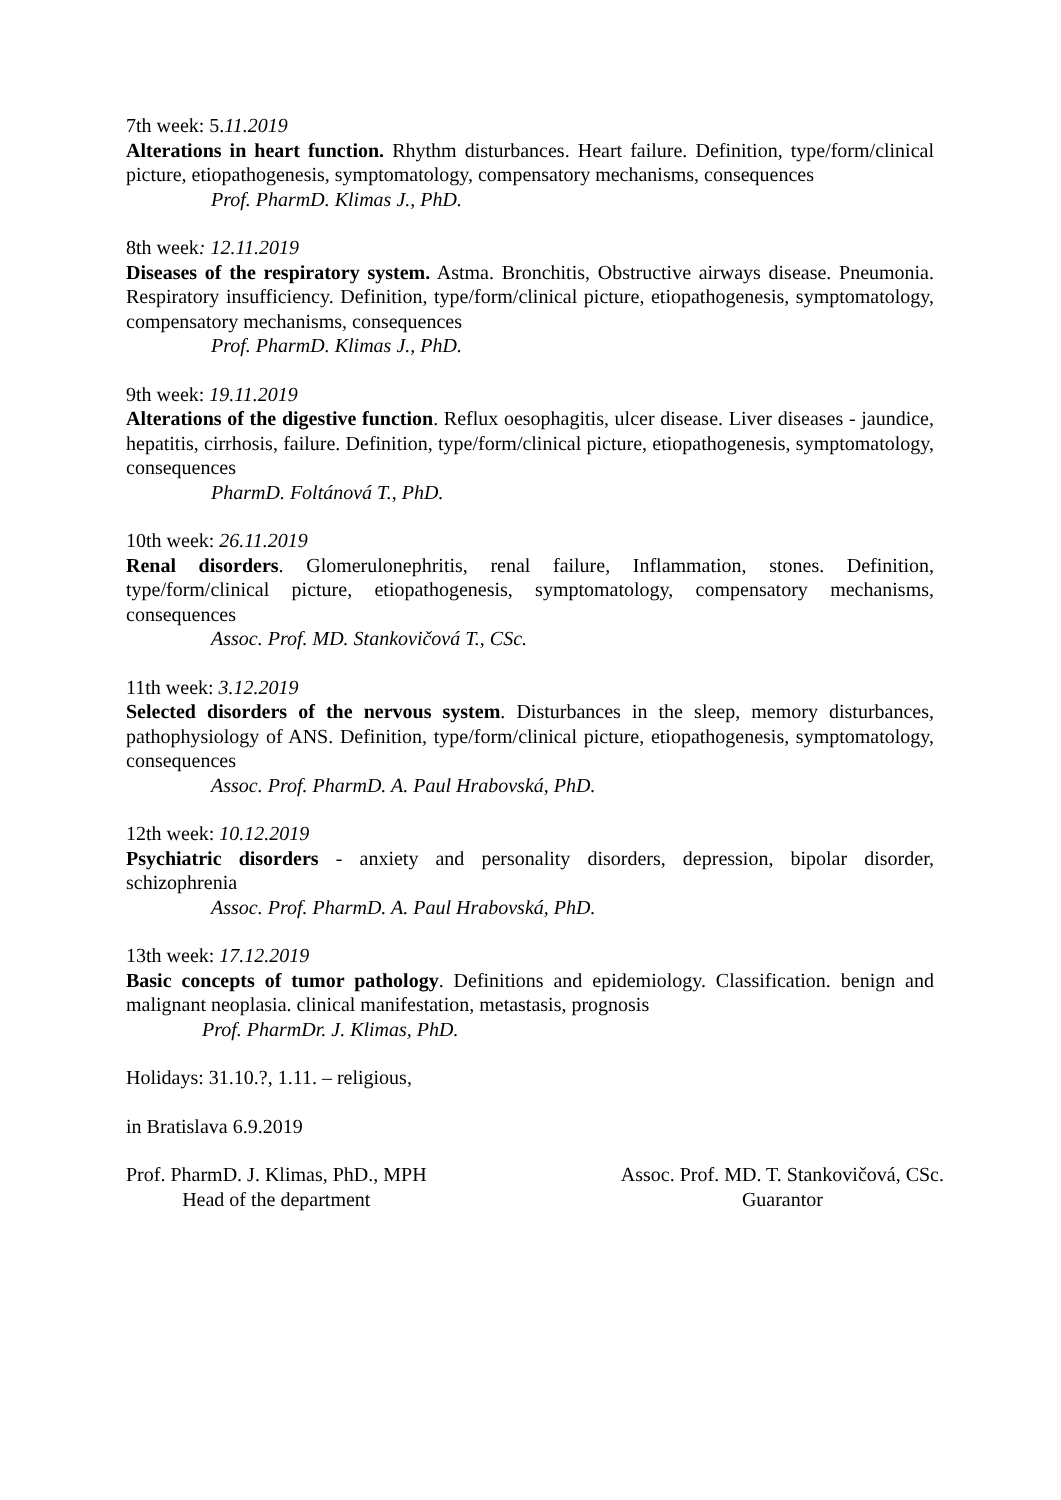7th week: 5.11.2019
Alterations in heart function. Rhythm disturbances. Heart failure. Definition, type/form/clinical picture, etiopathogenesis, symptomatology, compensatory mechanisms, consequences
Prof. PharmD. Klimas J., PhD.
8th week: 12.11.2019
Diseases of the respiratory system. Astma. Bronchitis, Obstructive airways disease. Pneumonia. Respiratory insufficiency. Definition, type/form/clinical picture, etiopathogenesis, symptomatology, compensatory mechanisms, consequences
Prof. PharmD. Klimas J., PhD.
9th week: 19.11.2019
Alterations of the digestive function. Reflux oesophagitis, ulcer disease. Liver diseases - jaundice, hepatitis, cirrhosis, failure. Definition, type/form/clinical picture, etiopathogenesis, symptomatology, consequences
PharmD. Foltánová T., PhD.
10th week: 26.11.2019
Renal disorders. Glomerulonephritis, renal failure, Inflammation, stones. Definition, type/form/clinical picture, etiopathogenesis, symptomatology, compensatory mechanisms, consequences
Assoc. Prof. MD. Stankovičová T., CSc.
11th week: 3.12.2019
Selected disorders of the nervous system. Disturbances in the sleep, memory disturbances, pathophysiology of ANS. Definition, type/form/clinical picture, etiopathogenesis, symptomatology, consequences
Assoc. Prof. PharmD. A. Paul Hrabovská, PhD.
12th week: 10.12.2019
Psychiatric disorders - anxiety and personality disorders, depression, bipolar disorder, schizophrenia
Assoc. Prof. PharmD. A. Paul Hrabovská, PhD.
13th week: 17.12.2019
Basic concepts of tumor pathology. Definitions and epidemiology. Classification. benign and malignant neoplasia. clinical manifestation, metastasis, prognosis
Prof. PharmDr. J. Klimas, PhD.
Holidays: 31.10.?, 1.11. – religious,
in Bratislava 6.9.2019
Prof. PharmD. J. Klimas, PhD., MPH
Head of the department
Assoc. Prof. MD. T. Stankovičová, CSc.
Guarantor